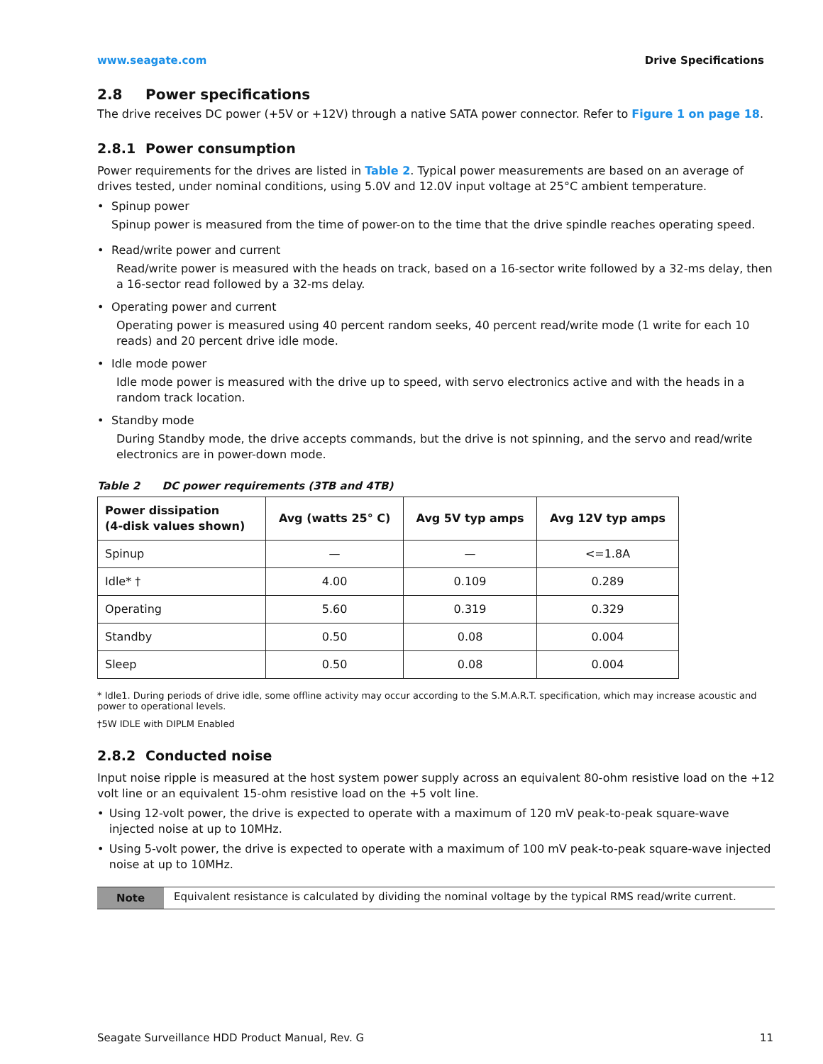www.seagate.com Drive Specifications
2.8 Power specifications
The drive receives DC power (+5V or +12V) through a native SATA power connector. Refer to Figure 1 on page 18.
2.8.1 Power consumption
Power requirements for the drives are listed in Table 2. Typical power measurements are based on an average of drives tested, under nominal conditions, using 5.0V and 12.0V input voltage at 25°C ambient temperature.
• Spinup power
Spinup power is measured from the time of power-on to the time that the drive spindle reaches operating speed.
• Read/write power and current
Read/write power is measured with the heads on track, based on a 16-sector write followed by a 32-ms delay, then a 16-sector read followed by a 32-ms delay.
• Operating power and current
Operating power is measured using 40 percent random seeks, 40 percent read/write mode (1 write for each 10 reads) and 20 percent drive idle mode.
• Idle mode power
Idle mode power is measured with the drive up to speed, with servo electronics active and with the heads in a random track location.
• Standby mode
During Standby mode, the drive accepts commands, but the drive is not spinning, and the servo and read/write electronics are in power-down mode.
Table 2 DC power requirements (3TB and 4TB)
| Power dissipation (4-disk values shown) | Avg (watts 25° C) | Avg 5V typ amps | Avg 12V typ amps |
| --- | --- | --- | --- |
| Spinup | — | — | <=1.8A |
| Idle* † | 4.00 | 0.109 | 0.289 |
| Operating | 5.60 | 0.319 | 0.329 |
| Standby | 0.50 | 0.08 | 0.004 |
| Sleep | 0.50 | 0.08 | 0.004 |
* Idle1. During periods of drive idle, some offline activity may occur according to the S.M.A.R.T. specification, which may increase acoustic and power to operational levels.
†5W IDLE with DIPLM Enabled
2.8.2 Conducted noise
Input noise ripple is measured at the host system power supply across an equivalent 80-ohm resistive load on the +12 volt line or an equivalent 15-ohm resistive load on the +5 volt line.
• Using 12-volt power, the drive is expected to operate with a maximum of 120 mV peak-to-peak square-wave injected noise at up to 10MHz.
• Using 5-volt power, the drive is expected to operate with a maximum of 100 mV peak-to-peak square-wave injected noise at up to 10MHz.
Note Equivalent resistance is calculated by dividing the nominal voltage by the typical RMS read/write current.
Seagate Surveillance HDD Product Manual, Rev. G 11